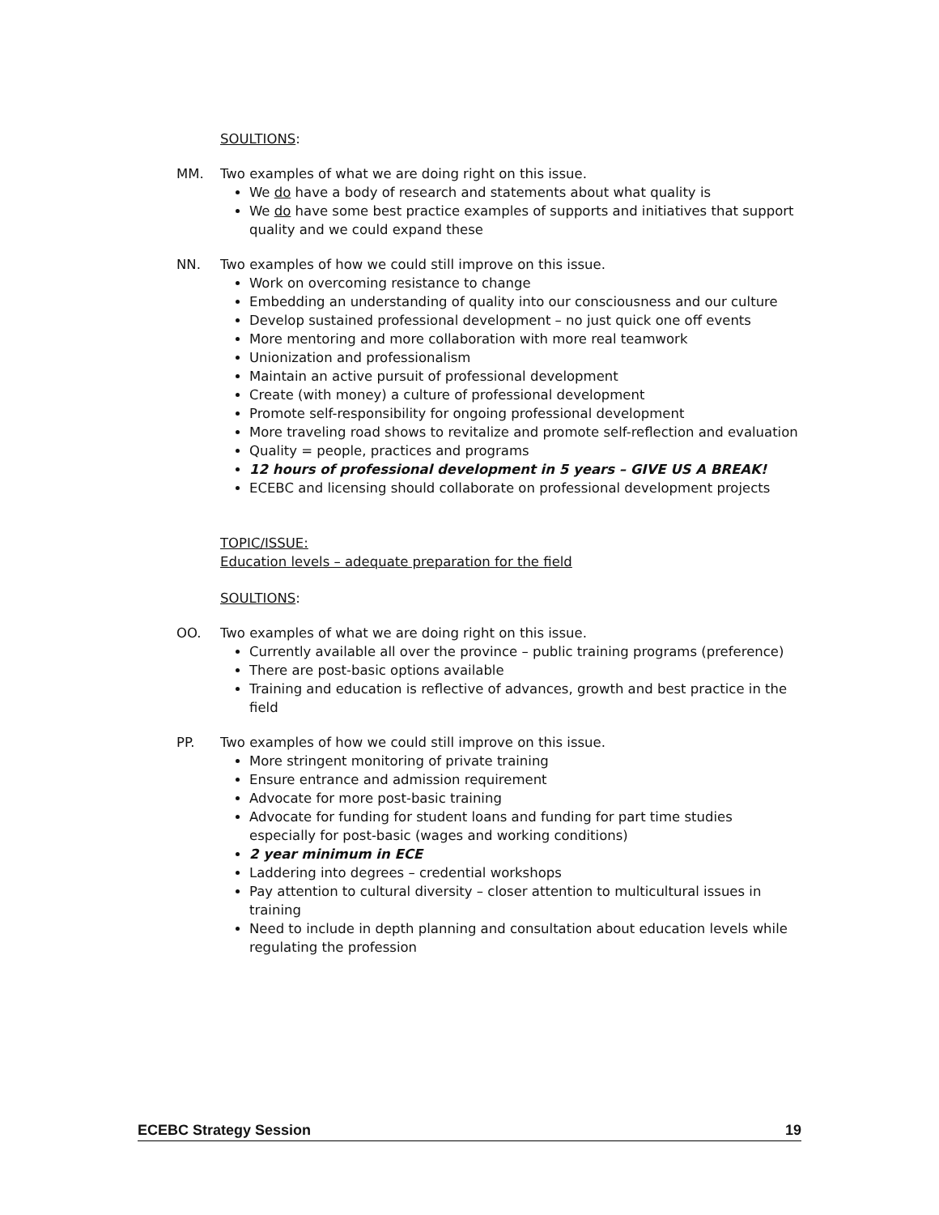SOULTIONS:
MM. Two examples of what we are doing right on this issue.
We do have a body of research and statements about what quality is
We do have some best practice examples of supports and initiatives that support quality and we could expand these
NN. Two examples of how we could still improve on this issue.
Work on overcoming resistance to change
Embedding an understanding of quality into our consciousness and our culture
Develop sustained professional development – no just quick one off events
More mentoring and more collaboration with more real teamwork
Unionization and professionalism
Maintain an active pursuit of professional development
Create (with money) a culture of professional development
Promote self-responsibility for ongoing professional development
More traveling road shows to revitalize and promote self-reflection and evaluation
Quality = people, practices and programs
12 hours of professional development in 5 years – GIVE US A BREAK!
ECEBC and licensing should collaborate on professional development projects
TOPIC/ISSUE:
Education levels – adequate preparation for the field
SOULTIONS:
OO. Two examples of what we are doing right on this issue.
Currently available all over the province – public training programs (preference)
There are post-basic options available
Training and education is reflective of advances, growth and best practice in the field
PP. Two examples of how we could still improve on this issue.
More stringent monitoring of private training
Ensure entrance and admission requirement
Advocate for more post-basic training
Advocate for funding for student loans and funding for part time studies especially for post-basic (wages and working conditions)
2 year minimum in ECE
Laddering into degrees – credential workshops
Pay attention to cultural diversity – closer attention to multicultural issues in training
Need to include in depth planning and consultation about education levels while regulating the profession
ECEBC Strategy Session 19